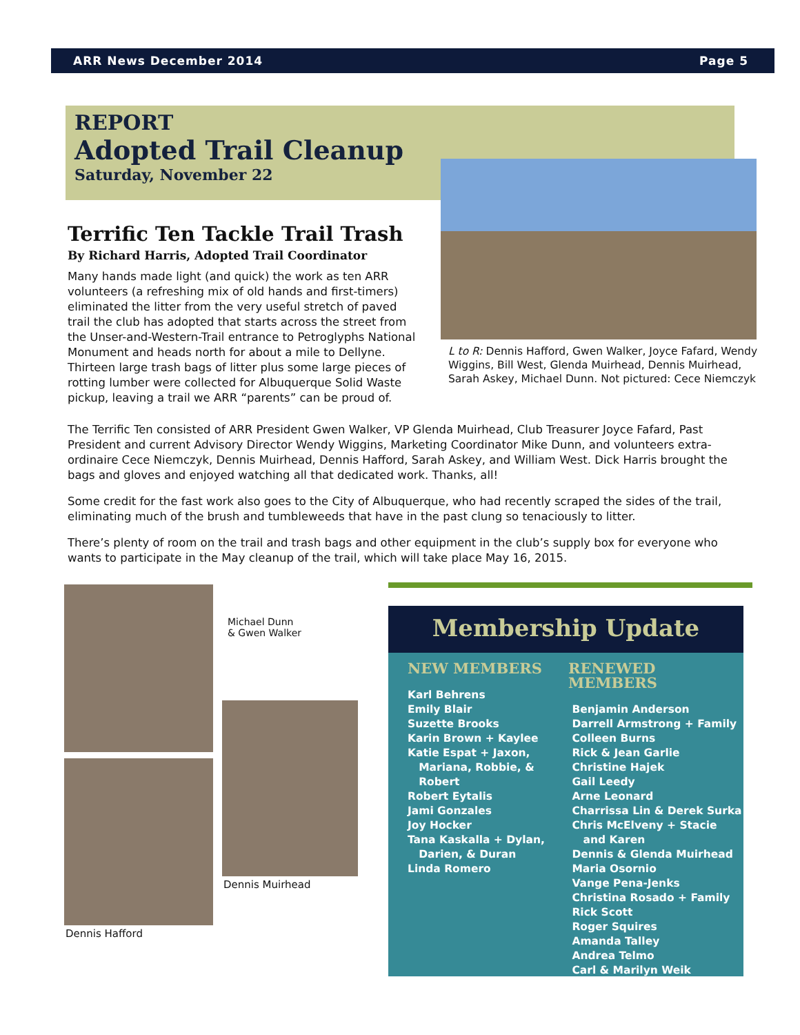ARR News December 2014 Page 5
REPORT
Adopted Trail Cleanup
Saturday, November 22
L to R: Dennis Hafford, Gwen Walker, Joyce Fafard, Wendy Wiggins, Bill West, Glenda Muirhead, Dennis Muirhead, Sarah Askey, Michael Dunn. Not pictured: Cece Niemczyk
Terrific Ten Tackle Trail Trash
By Richard Harris, Adopted Trail Coordinator
Many hands made light (and quick) the work as ten ARR volunteers (a refreshing mix of old hands and first-timers) eliminated the litter from the very useful stretch of paved trail the club has adopted that starts across the street from the Unser-and-Western-Trail entrance to Petroglyphs National Monument and heads north for about a mile to Dellyne. Thirteen large trash bags of litter plus some large pieces of rotting lumber were collected for Albuquerque Solid Waste pickup, leaving a trail we ARR “parents” can be proud of.
The Terrific Ten consisted of ARR President Gwen Walker, VP Glenda Muirhead, Club Treasurer Joyce Fafard, Past President and current Advisory Director Wendy Wiggins, Marketing Coordinator Mike Dunn, and volunteers extra-ordinaire Cece Niemczyk, Dennis Muirhead, Dennis Hafford, Sarah Askey, and William West. Dick Harris brought the bags and gloves and enjoyed watching all that dedicated work. Thanks, all!
Some credit for the fast work also goes to the City of Albuquerque, who had recently scraped the sides of the trail, eliminating much of the brush and tumbleweeds that have in the past clung so tenaciously to litter.
There’s plenty of room on the trail and trash bags and other equipment in the club’s supply box for everyone who wants to participate in the May cleanup of the trail, which will take place May 16, 2015.
Michael Dunn
& Gwen Walker
Dennis Hafford
Dennis Muirhead
Membership Update
NEW MEMBERS
Karl Behrens
Emily Blair
Suzette Brooks
Karin Brown + Kaylee
Katie Espat + Jaxon,
Mariana, Robbie, &
Robert
Robert Eytalis
Jami Gonzales
Joy Hocker
Tana Kaskalla + Dylan,
Darien, & Duran
Linda Romero
RENEWED MEMBERS
Benjamin Anderson
Darrell Armstrong + Family
Colleen Burns
Rick & Jean Garlie
Christine Hajek
Gail Leedy
Arne Leonard
Charrissa Lin & Derek Surka
Chris McElveny + Stacie
and Karen
Dennis & Glenda Muirhead
Maria Osornio
Vange Pena-Jenks
Christina Rosado + Family
Rick Scott
Roger Squires
Amanda Talley
Andrea Telmo
Carl & Marilyn Weik